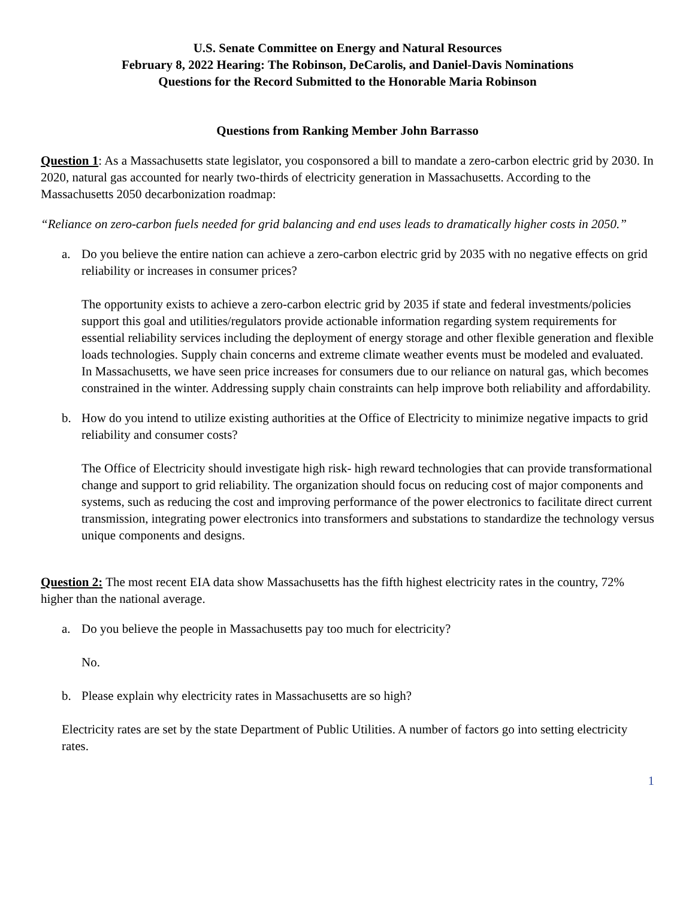U.S. Senate Committee on Energy and Natural Resources
February 8, 2022 Hearing: The Robinson, DeCarolis, and Daniel-Davis Nominations
Questions for the Record Submitted to the Honorable Maria Robinson
Questions from Ranking Member John Barrasso
Question 1: As a Massachusetts state legislator, you cosponsored a bill to mandate a zero-carbon electric grid by 2030. In 2020, natural gas accounted for nearly two-thirds of electricity generation in Massachusetts. According to the Massachusetts 2050 decarbonization roadmap:
“Reliance on zero-carbon fuels needed for grid balancing and end uses leads to dramatically higher costs in 2050.”
a. Do you believe the entire nation can achieve a zero-carbon electric grid by 2035 with no negative effects on grid reliability or increases in consumer prices?
The opportunity exists to achieve a zero-carbon electric grid by 2035 if state and federal investments/policies support this goal and utilities/regulators provide actionable information regarding system requirements for essential reliability services including the deployment of energy storage and other flexible generation and flexible loads technologies. Supply chain concerns and extreme climate weather events must be modeled and evaluated. In Massachusetts, we have seen price increases for consumers due to our reliance on natural gas, which becomes constrained in the winter. Addressing supply chain constraints can help improve both reliability and affordability.
b. How do you intend to utilize existing authorities at the Office of Electricity to minimize negative impacts to grid reliability and consumer costs?
The Office of Electricity should investigate high risk- high reward technologies that can provide transformational change and support to grid reliability. The organization should focus on reducing cost of major components and systems, such as reducing the cost and improving performance of the power electronics to facilitate direct current transmission, integrating power electronics into transformers and substations to standardize the technology versus unique components and designs.
Question 2: The most recent EIA data show Massachusetts has the fifth highest electricity rates in the country, 72% higher than the national average.
a. Do you believe the people in Massachusetts pay too much for electricity?
No.
b. Please explain why electricity rates in Massachusetts are so high?
Electricity rates are set by the state Department of Public Utilities. A number of factors go into setting electricity rates.
1